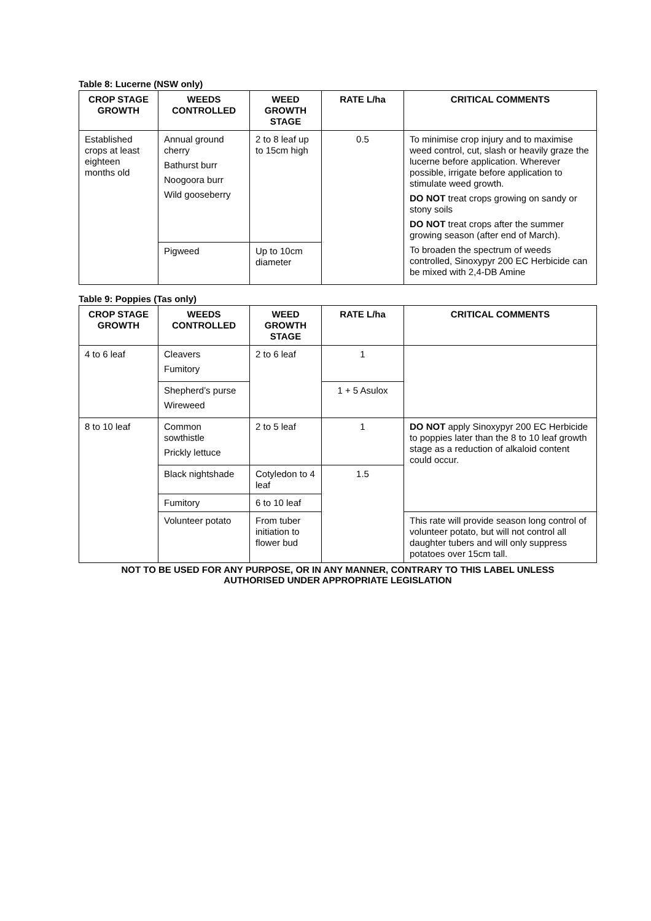Table 8: Lucerne (NSW only)
| CROP STAGE GROWTH | WEEDS CONTROLLED | WEED GROWTH STAGE | RATE L/ha | CRITICAL COMMENTS |
| --- | --- | --- | --- | --- |
| Established crops at least eighteen months old | Annual ground cherry Bathurst burr Noogoora burr Wild gooseberry | 2 to 8 leaf up to 15cm high | 0.5 | To minimise crop injury and to maximise weed control, cut, slash or heavily graze the lucerne before application. Wherever possible, irrigate before application to stimulate weed growth. DO NOT treat crops growing on sandy or stony soils DO NOT treat crops after the summer growing season (after end of March). To broaden the spectrum of weeds controlled, Sinoxypyr 200 EC Herbicide can be mixed with 2,4-DB Amine |
| | Pigweed | Up to 10cm diameter | | |
Table 9: Poppies (Tas only)
| CROP STAGE GROWTH | WEEDS CONTROLLED | WEED GROWTH STAGE | RATE L/ha | CRITICAL COMMENTS |
| --- | --- | --- | --- | --- |
| 4 to 6 leaf | Cleavers Fumitory | 2 to 6 leaf | 1 | |
| | Shepherd’s purse Wireweed | | 1 + 5 Asulox | |
| 8 to 10 leaf | Common sowthistle Prickly lettuce | 2 to 5 leaf | 1 | DO NOT apply Sinoxypyr 200 EC Herbicide to poppies later than the 8 to 10 leaf growth stage as a reduction of alkaloid content could occur. |
| | Black nightshade | Cotyledon to 4 leaf | 1.5 | |
| | Fumitory | 6 to 10 leaf | | |
| | Volunteer potato | From tuber initiation to flower bud | | This rate will provide season long control of volunteer potato, but will not control all daughter tubers and will only suppress potatoes over 15cm tall. |
NOT TO BE USED FOR ANY PURPOSE, OR IN ANY MANNER, CONTRARY TO THIS LABEL UNLESS
AUTHORISED UNDER APPROPRIATE LEGISLATION